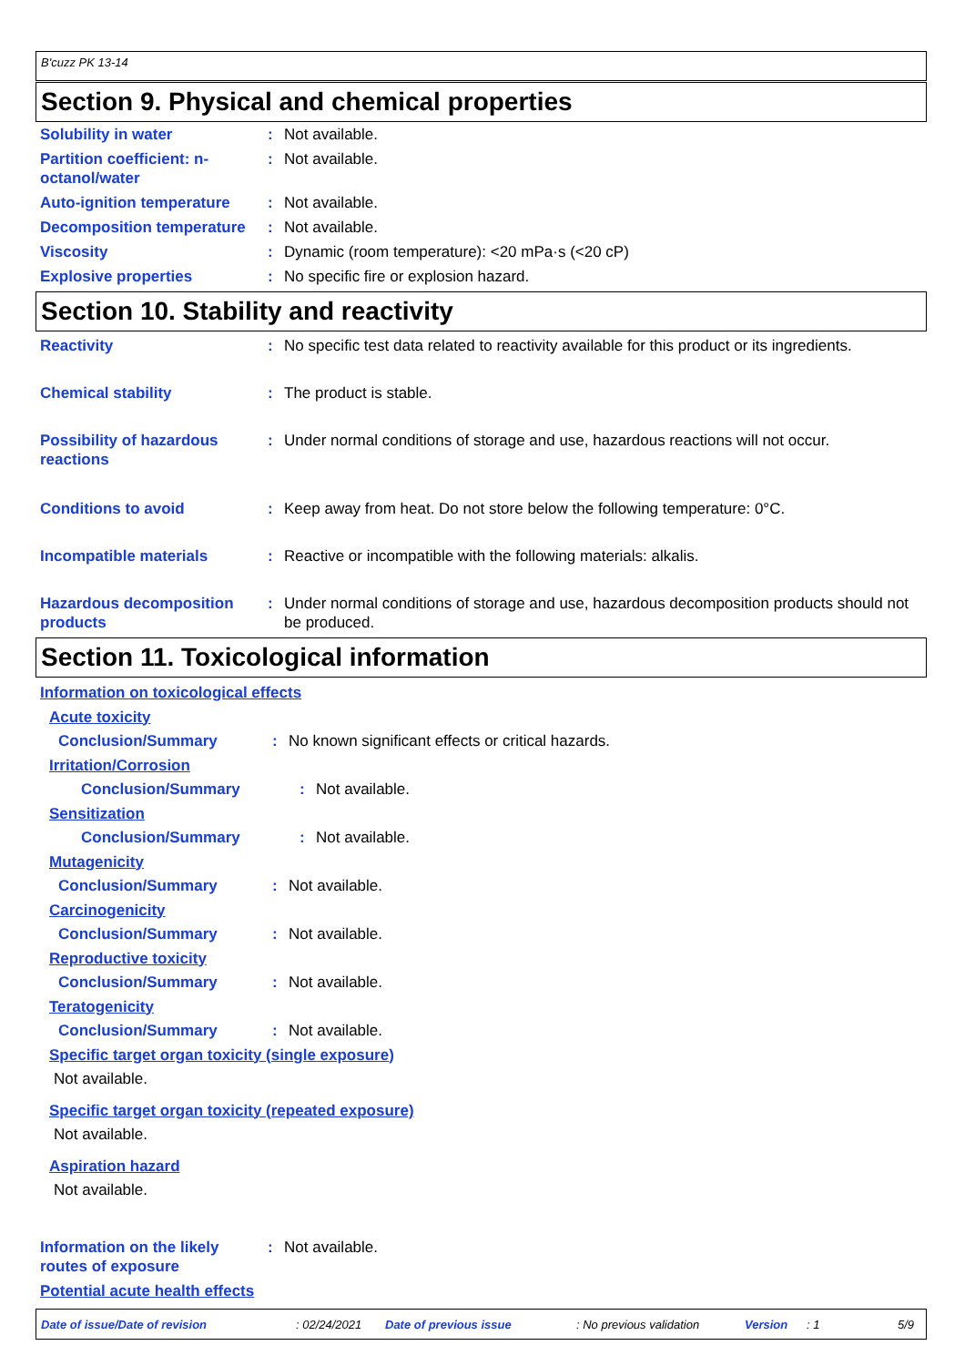B'cuzz PK 13-14
Section 9. Physical and chemical properties
Solubility in water : Not available.
Partition coefficient: n-octanol/water
: Not available.
Auto-ignition temperature
: Not available.
Decomposition temperature
: Not available.
Viscosity : Dynamic (room temperature): <20 mPa·s (<20 cP)
Explosive properties : No specific fire or explosion hazard.
Section 10. Stability and reactivity
Reactivity : No specific test data related to reactivity available for this product or its ingredients.
Chemical stability : The product is stable.
Possibility of hazardous reactions
: Under normal conditions of storage and use, hazardous reactions will not occur.
Conditions to avoid : Keep away from heat. Do not store below the following temperature: 0°C.
Incompatible materials : Reactive or incompatible with the following materials: alkalis.
Hazardous decomposition products
: Under normal conditions of storage and use, hazardous decomposition products should not be produced.
Section 11. Toxicological information
Information on toxicological effects
Acute toxicity
Conclusion/Summary: No known significant effects or critical hazards.
Irritation/Corrosion
Conclusion/Summary: Not available.
Sensitization
Conclusion/Summary: Not available.
Mutagenicity
Conclusion/Summary: Not available.
Carcinogenicity
Conclusion/Summary: Not available.
Reproductive toxicity
Conclusion/Summary: Not available.
Teratogenicity
Conclusion/Summary: Not available.
Specific target organ toxicity (single exposure)
Not available.
Specific target organ toxicity (repeated exposure)
Not available.
Aspiration hazard
Not available.
Information on the likely routes of exposure
: Not available.
Potential acute health effects
Date of issue/Date of revision: 02/24/2021 Date of previous issue: No previous validation Version: 1 5/9